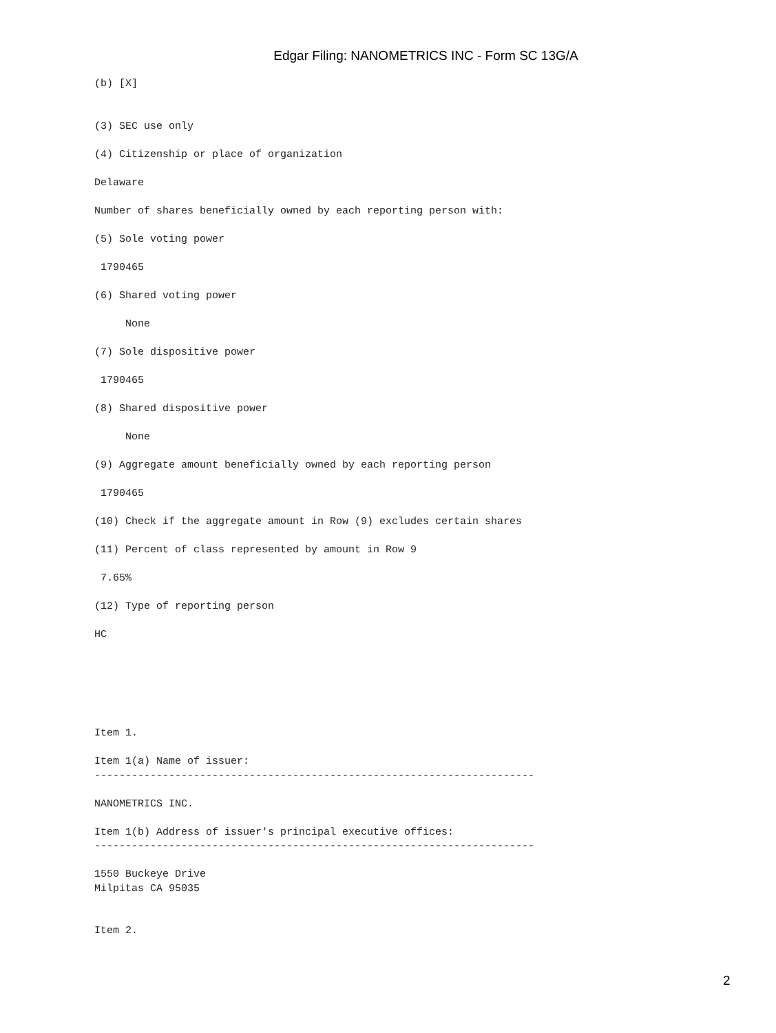Edgar Filing: NANOMETRICS INC - Form SC 13G/A
(b) [X]


(3) SEC use only

(4) Citizenship or place of organization

Delaware

Number of shares beneficially owned by each reporting person with:

(5) Sole voting power

 1790465

(6) Shared voting power

     None

(7) Sole dispositive power

 1790465

(8) Shared dispositive power

     None

(9) Aggregate amount beneficially owned by each reporting person

 1790465

(10) Check if the aggregate amount in Row (9) excludes certain shares

(11) Percent of class represented by amount in Row 9

 7.65%

(12) Type of reporting person

HC






Item 1.

Item 1(a) Name of issuer:
-----------------------------------------------------------------------

NANOMETRICS INC.

Item 1(b) Address of issuer's principal executive offices:
-----------------------------------------------------------------------

1550 Buckeye Drive
Milpitas CA 95035


Item 2.
2